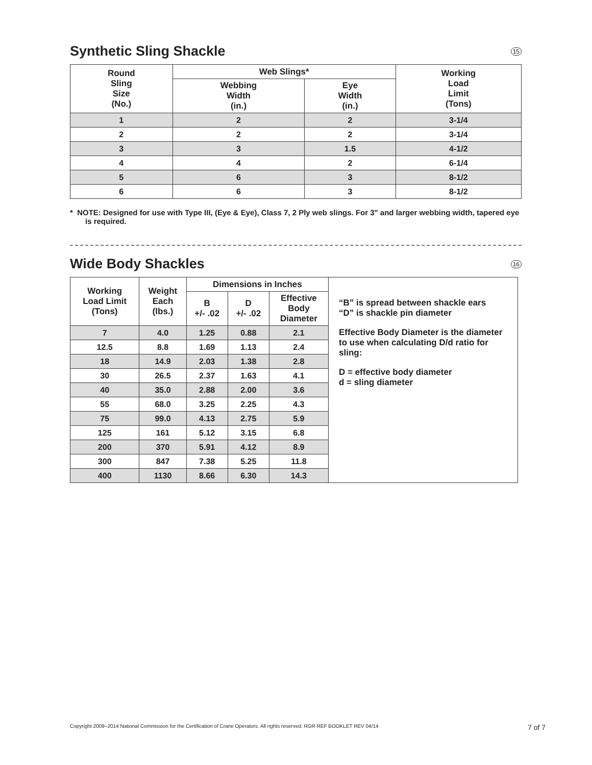Synthetic Sling Shackle 15
| Round Sling Size (No.) | Web Slings* | | Working Load Limit (Tons) |
| --- | --- | --- | --- |
| | Webbing Width (in.) | Eye Width (in.) | |
| 1 | 2 | 2 | 3-1/4 |
| 2 | 2 | 2 | 3-1/4 |
| 3 | 3 | 1.5 | 4-1/2 |
| 4 | 4 | 2 | 6-1/4 |
| 5 | 6 | 3 | 8-1/2 |
| 6 | 6 | 3 | 8-1/2 |
* NOTE: Designed for use with Type III, (Eye & Eye), Class 7, 2 Ply web slings. For 3" and larger webbing width, tapered eye is required.
Wide Body Shackles 16
| Working Load Limit (Tons) | Weight Each (lbs.) | Dimensions in Inches | | | “B” is spread between shackle ears “D” is shackle pin diameter Effective Body Diameter is the diameter to use when calculating D/d ratio for sling: D = effective body diameter d = sling diameter |
| | | B +/- .02 | D +/- .02 | Effective Body Diameter | |
| 7 | 4.0 | 1.25 | 0.88 | 2.1 | |
| 12.5 | 8.8 | 1.69 | 1.13 | 2.4 | |
| 18 | 14.9 | 2.03 | 1.38 | 2.8 | |
| 30 | 26.5 | 2.37 | 1.63 | 4.1 | |
| 40 | 35.0 | 2.88 | 2.00 | 3.6 | |
| 55 | 68.0 | 3.25 | 2.25 | 4.3 | |
| 75 | 99.0 | 4.13 | 2.75 | 5.9 | |
| 125 | 161 | 5.12 | 3.15 | 6.8 | |
| 200 | 370 | 5.91 | 4.12 | 8.9 | |
| 300 | 847 | 7.38 | 5.25 | 11.8 | |
| 400 | 1130 | 8.66 | 6.30 | 14.3 | |
Copyright 2009–2014 National Commission for the Certification of Crane Operators. All rights reserved. RGR REF BOOKLET REV 04/14 7 of 7